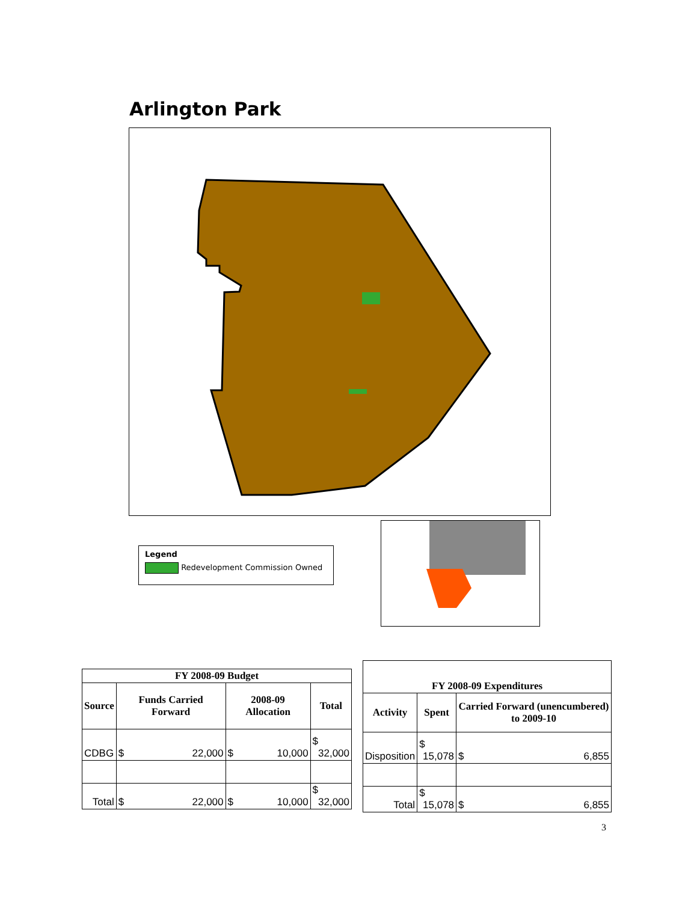Arlington Park
Legend
Redevelopment Commission Owned
| FY 2008-09 Budget | | | |
| --- | --- | --- | --- |
| Source | Funds Carried Forward | 2008-09 Allocation | Total |
| CDBG | $ 22,000 | $ 10,000 | $ 32,000 |
| Total | $ 22,000 | $ 10,000 | $ 32,000 |
| FY 2008-09 Expenditures | | |
| --- | --- | --- |
| Activity | Spent | Carried Forward (unencumbered) to 2009-10 |
| Disposition | $ 15,078 | $ 6,855 |
| Total | $ 15,078 | $ 6,855 |
3